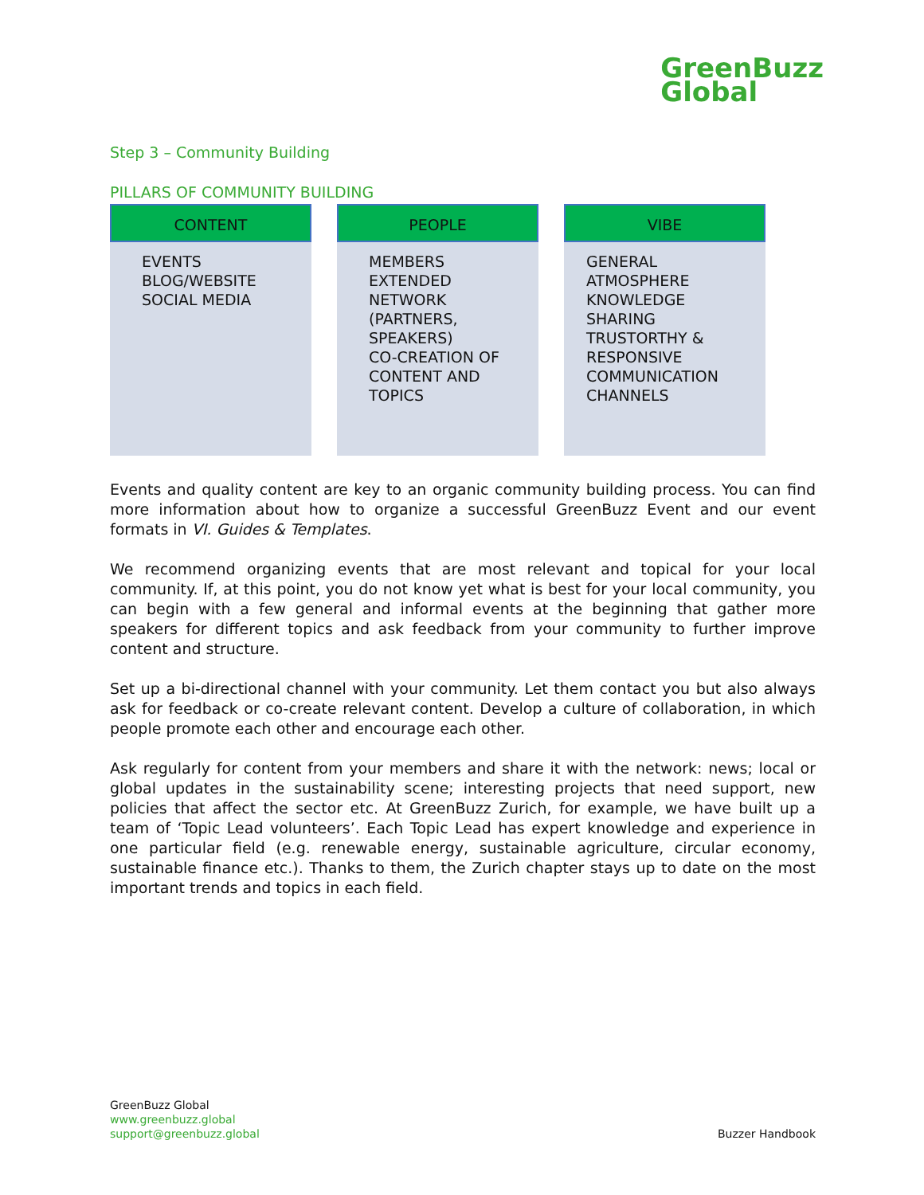GreenBuzz
Global
Step 3 – Community Building
PILLARS OF COMMUNITY BUILDING
CONTENT
EVENTS
BLOG/WEBSITE
SOCIAL MEDIA
PEOPLE
MEMBERS
EXTENDED NETWORK (PARTNERS, SPEAKERS)
CO-CREATION OF CONTENT AND TOPICS
VIBE
GENERAL ATMOSPHERE
KNOWLEDGE SHARING
TRUSTORTHY & RESPONSIVE COMMUNICATION CHANNELS
Events and quality content are key to an organic community building process. You can find more information about how to organize a successful GreenBuzz Event and our event formats in VI. Guides & Templates.
We recommend organizing events that are most relevant and topical for your local community. If, at this point, you do not know yet what is best for your local community, you can begin with a few general and informal events at the beginning that gather more speakers for different topics and ask feedback from your community to further improve content and structure.
Set up a bi-directional channel with your community. Let them contact you but also always ask for feedback or co-create relevant content. Develop a culture of collaboration, in which people promote each other and encourage each other.
Ask regularly for content from your members and share it with the network: news; local or global updates in the sustainability scene; interesting projects that need support, new policies that affect the sector etc. At GreenBuzz Zurich, for example, we have built up a team of ‘Topic Lead volunteers’. Each Topic Lead has expert knowledge and experience in one particular field (e.g. renewable energy, sustainable agriculture, circular economy, sustainable finance etc.). Thanks to them, the Zurich chapter stays up to date on the most important trends and topics in each field.
GreenBuzz Global
www.greenbuzz.global
support@greenbuzz.global
Buzzer Handbook